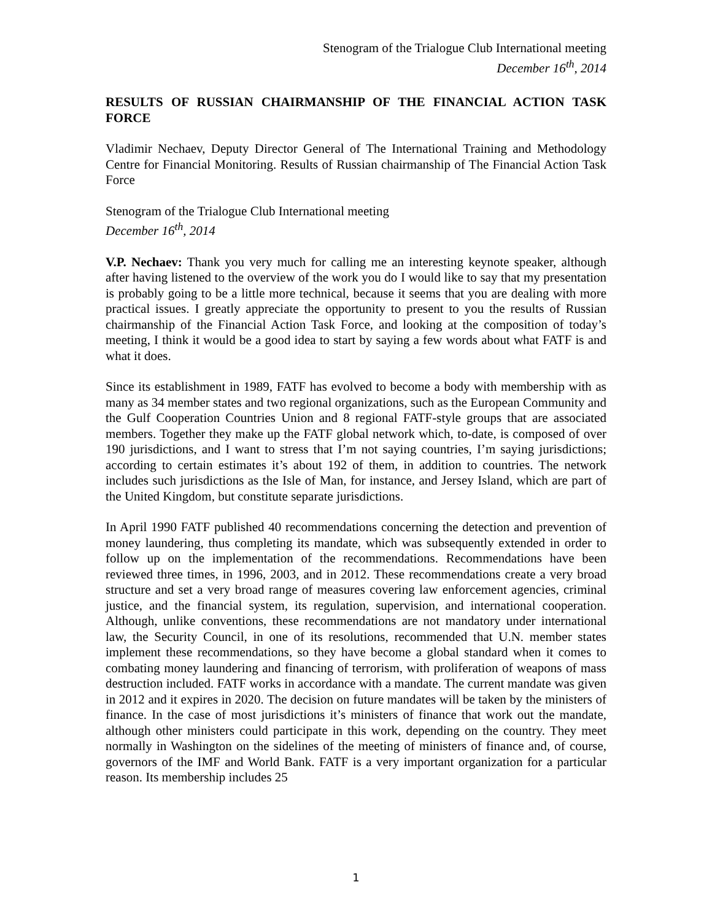Stenogram of the Trialogue Club International meeting
December 16<sup>th</sup>, 2014
RESULTS OF RUSSIAN CHAIRMANSHIP OF THE FINANCIAL ACTION TASK FORCE
Vladimir Nechaev, Deputy Director General of The International Training and Methodology Centre for Financial Monitoring. Results of Russian chairmanship of The Financial Action Task Force
Stenogram of the Trialogue Club International meeting
December 16<sup>th</sup>, 2014
V.P. Nechaev: Thank you very much for calling me an interesting keynote speaker, although after having listened to the overview of the work you do I would like to say that my presentation is probably going to be a little more technical, because it seems that you are dealing with more practical issues. I greatly appreciate the opportunity to present to you the results of Russian chairmanship of the Financial Action Task Force, and looking at the composition of today’s meeting, I think it would be a good idea to start by saying a few words about what FATF is and what it does.
Since its establishment in 1989, FATF has evolved to become a body with membership with as many as 34 member states and two regional organizations, such as the European Community and the Gulf Cooperation Countries Union and 8 regional FATF-style groups that are associated members. Together they make up the FATF global network which, to-date, is composed of over 190 jurisdictions, and I want to stress that I’m not saying countries, I’m saying jurisdictions; according to certain estimates it’s about 192 of them, in addition to countries. The network includes such jurisdictions as the Isle of Man, for instance, and Jersey Island, which are part of the United Kingdom, but constitute separate jurisdictions.
In April 1990 FATF published 40 recommendations concerning the detection and prevention of money laundering, thus completing its mandate, which was subsequently extended in order to follow up on the implementation of the recommendations. Recommendations have been reviewed three times, in 1996, 2003, and in 2012. These recommendations create a very broad structure and set a very broad range of measures covering law enforcement agencies, criminal justice, and the financial system, its regulation, supervision, and international cooperation. Although, unlike conventions, these recommendations are not mandatory under international law, the Security Council, in one of its resolutions, recommended that U.N. member states implement these recommendations, so they have become a global standard when it comes to combating money laundering and financing of terrorism, with proliferation of weapons of mass destruction included. FATF works in accordance with a mandate. The current mandate was given in 2012 and it expires in 2020. The decision on future mandates will be taken by the ministers of finance. In the case of most jurisdictions it’s ministers of finance that work out the mandate, although other ministers could participate in this work, depending on the country. They meet normally in Washington on the sidelines of the meeting of ministers of finance and, of course, governors of the IMF and World Bank. FATF is a very important organization for a particular reason. Its membership includes 25
1